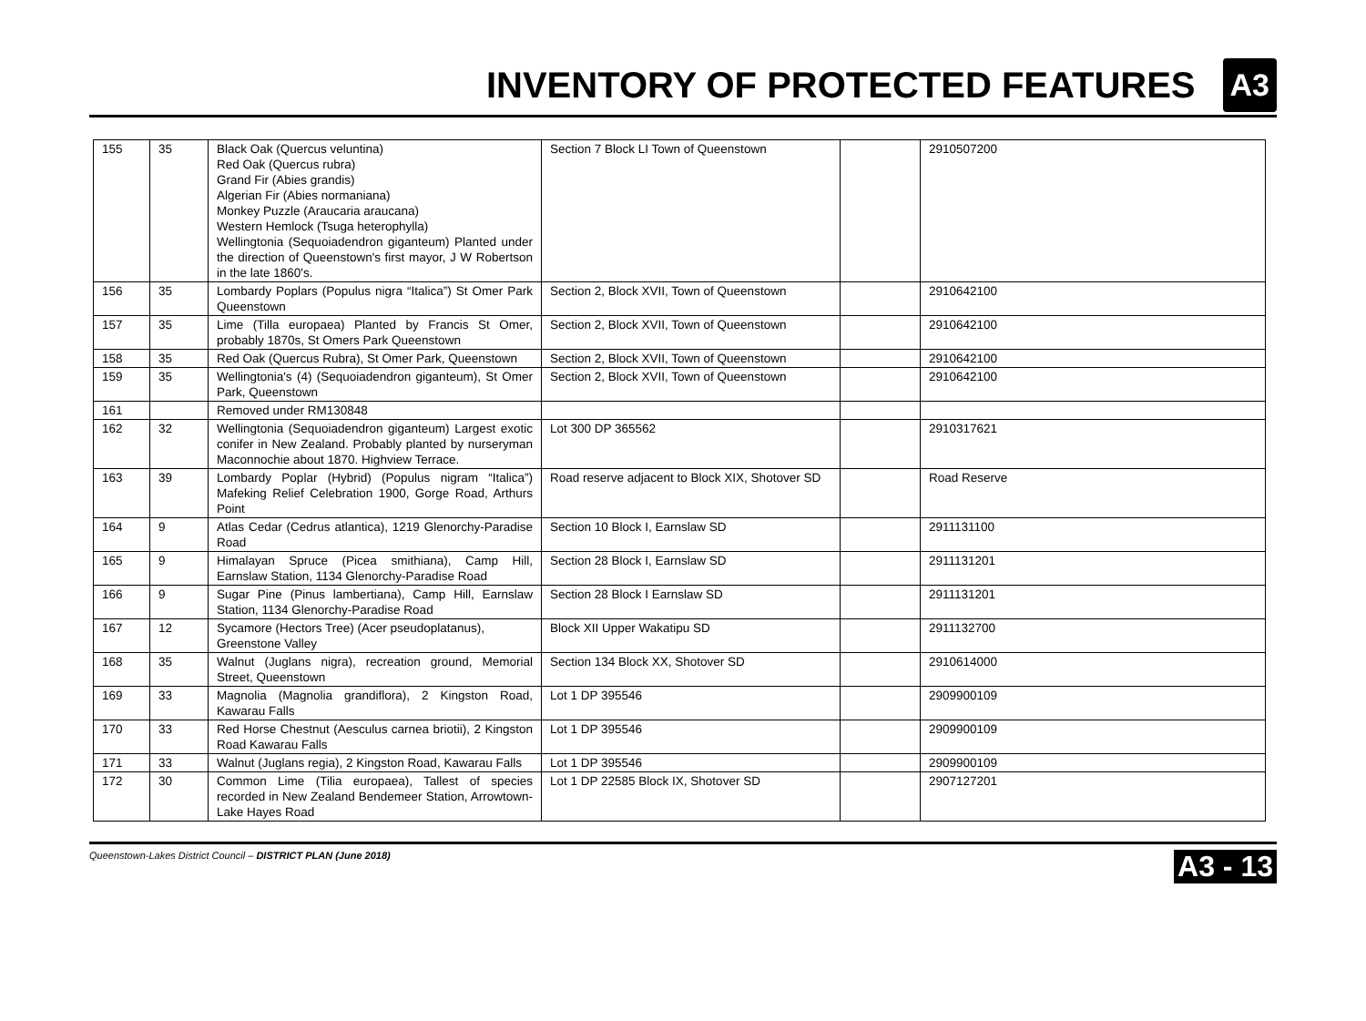INVENTORY OF PROTECTED FEATURES
A3
| 155 | 35 | Black Oak (Quercus veluntina) Red Oak (Quercus rubra) Grand Fir (Abies grandis) Algerian Fir (Abies normaniana) Monkey Puzzle (Araucaria araucana) Western Hemlock (Tsuga heterophylla) Wellingtonia (Sequoiadendron giganteum) Planted under the direction of Queenstown's first mayor, J W Robertson in the late 1860's. | Section 7 Block LI Town of Queenstown | | 2910507200 |
| 156 | 35 | Lombardy Poplars (Populus nigra “Italica”) St Omer Park Queenstown | Section 2, Block XVII, Town of Queenstown | | 2910642100 |
| 157 | 35 | Lime (Tilla europaea) Planted by Francis St Omer, probably 1870s, St Omers Park Queenstown | Section 2, Block XVII, Town of Queenstown | | 2910642100 |
| 158 | 35 | Red Oak (Quercus Rubra), St Omer Park, Queenstown | Section 2, Block XVII, Town of Queenstown | | 2910642100 |
| 159 | 35 | Wellingtonia's (4) (Sequoiadendron giganteum), St Omer Park, Queenstown | Section 2, Block XVII, Town of Queenstown | | 2910642100 |
| 161 | | Removed under RM130848 | | | |
| 162 | 32 | Wellingtonia (Sequoiadendron giganteum) Largest exotic conifer in New Zealand. Probably planted by nurseryman Maconnochie about 1870. Highview Terrace. | Lot 300 DP 365562 | | 2910317621 |
| 163 | 39 | Lombardy Poplar (Hybrid) (Populus nigram “Italica”) Mafeking Relief Celebration 1900, Gorge Road, Arthurs Point | Road reserve adjacent to Block XIX, Shotover SD | | Road Reserve |
| 164 | 9 | Atlas Cedar (Cedrus atlantica), 1219 Glenorchy-Paradise Road | Section 10 Block I, Earnslaw SD | | 2911131100 |
| 165 | 9 | Himalayan Spruce (Picea smithiana), Camp Hill, Earnslaw Station, 1134 Glenorchy-Paradise Road | Section 28 Block I, Earnslaw SD | | 2911131201 |
| 166 | 9 | Sugar Pine (Pinus lambertiana), Camp Hill, Earnslaw Station, 1134 Glenorchy-Paradise Road | Section 28 Block I Earnslaw SD | | 2911131201 |
| 167 | 12 | Sycamore (Hectors Tree) (Acer pseudoplatanus), Greenstone Valley | Block XII Upper Wakatipu SD | | 2911132700 |
| 168 | 35 | Walnut (Juglans nigra), recreation ground, Memorial Street, Queenstown | Section 134 Block XX, Shotover SD | | 2910614000 |
| 169 | 33 | Magnolia (Magnolia grandiflora), 2 Kingston Road, Kawarau Falls | Lot 1 DP 395546 | | 2909900109 |
| 170 | 33 | Red Horse Chestnut (Aesculus carnea briotii), 2 Kingston Road Kawarau Falls | Lot 1 DP 395546 | | 2909900109 |
| 171 | 33 | Walnut (Juglans regia), 2 Kingston Road, Kawarau Falls | Lot 1 DP 395546 | | 2909900109 |
| 172 | 30 | Common Lime (Tilia europaea), Tallest of species recorded in New Zealand Bendemeer Station, Arrowtown-Lake Hayes Road | Lot 1 DP 22585 Block IX, Shotover SD | | 2907127201 |
Queenstown-Lakes District Council – DISTRICT PLAN (June 2018) A3 - 13